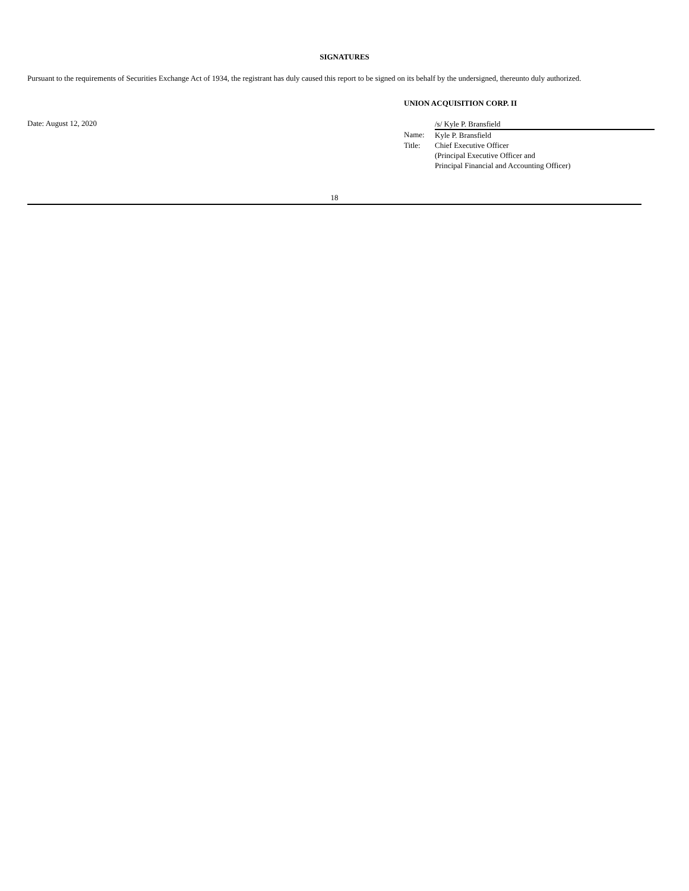SIGNATURES
Pursuant to the requirements of Securities Exchange Act of 1934, the registrant has duly caused this report to be signed on its behalf by the undersigned, thereunto duly authorized.
UNION ACQUISITION CORP. II
Date: August 12, 2020
| | /s/ Kyle P. Bransfield |
| Name: | Kyle P. Bransfield |
| Title: | Chief Executive Officer (Principal Executive Officer and Principal Financial and Accounting Officer) |
18